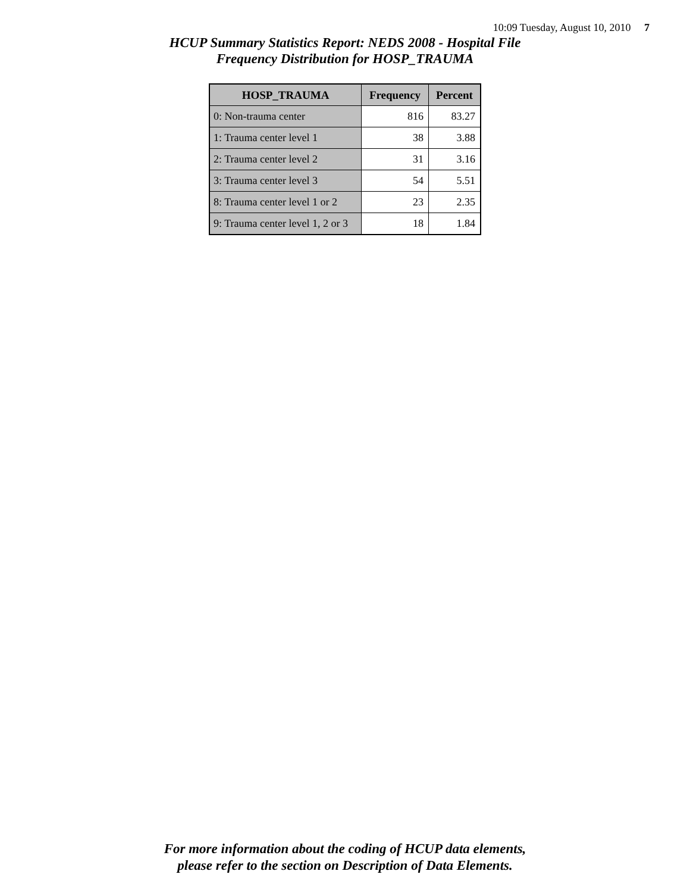10:09 Tuesday, August 10, 2010 7
HCUP Summary Statistics Report: NEDS 2008 - Hospital File
Frequency Distribution for HOSP_TRAUMA
| HOSP_TRAUMA | Frequency | Percent |
| --- | --- | --- |
| 0: Non-trauma center | 816 | 83.27 |
| 1: Trauma center level 1 | 38 | 3.88 |
| 2: Trauma center level 2 | 31 | 3.16 |
| 3: Trauma center level 3 | 54 | 5.51 |
| 8: Trauma center level 1 or 2 | 23 | 2.35 |
| 9: Trauma center level 1, 2 or 3 | 18 | 1.84 |
For more information about the coding of HCUP data elements,
please refer to the section on Description of Data Elements.